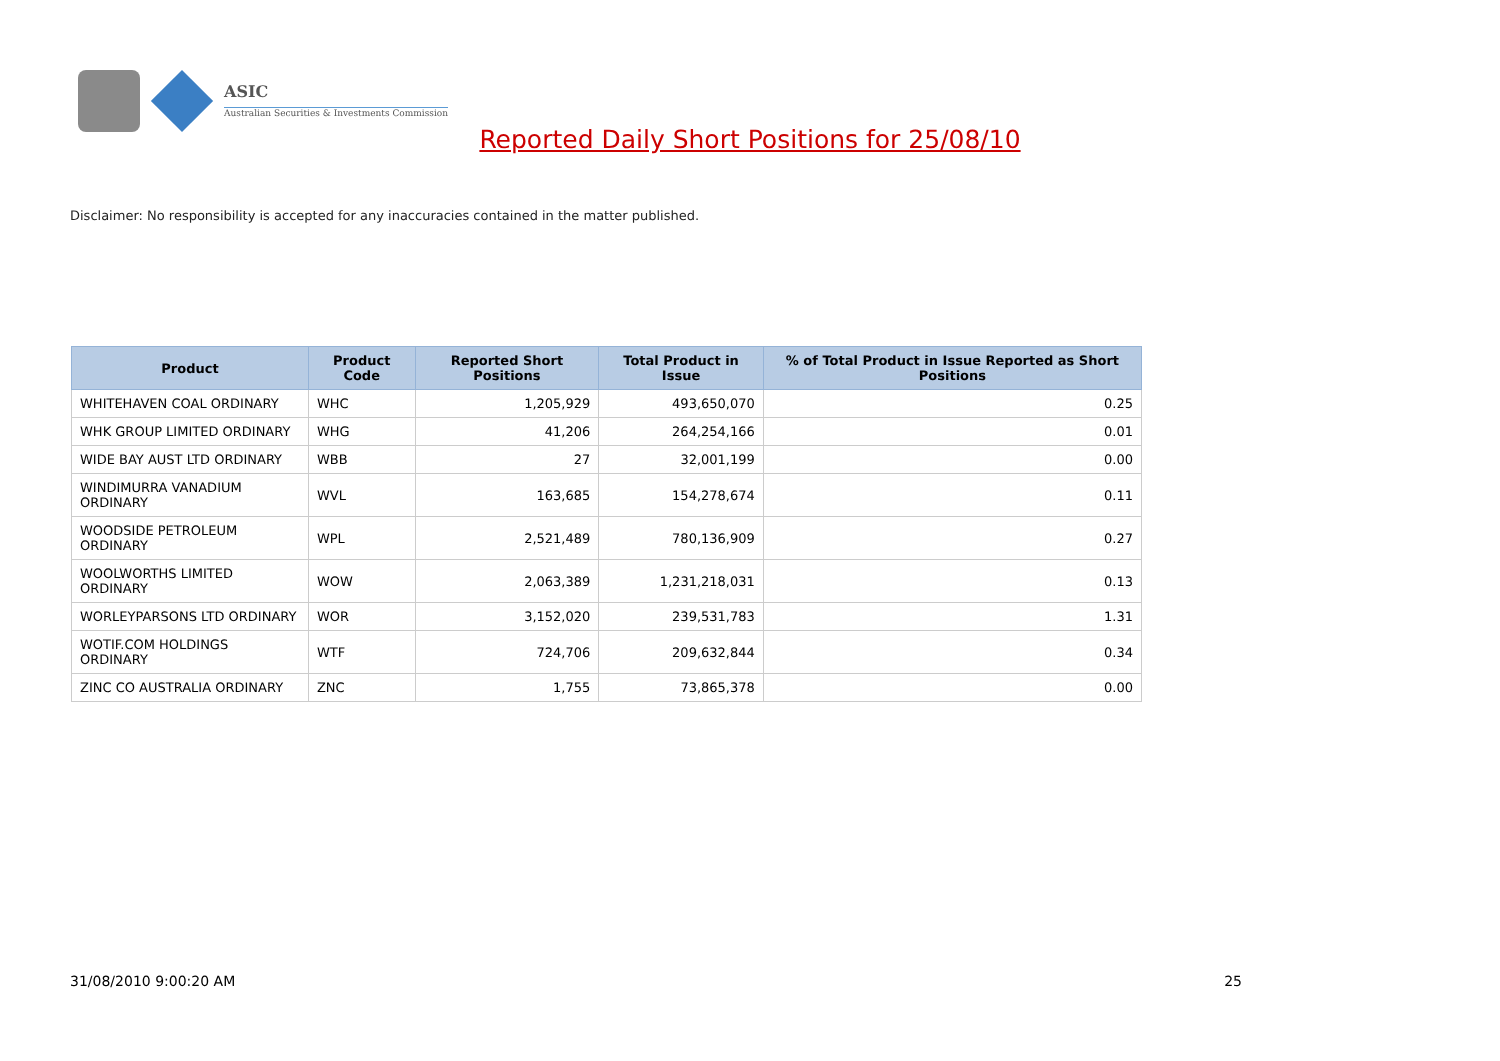ASIC
Australian Securities & Investments Commission
Reported Daily Short Positions for 25/08/10
Disclaimer: No responsibility is accepted for any inaccuracies contained in the matter published.
| Product | Product Code | Reported Short Positions | Total Product in Issue | % of Total Product in Issue Reported as Short Positions |
| --- | --- | --- | --- | --- |
| WHITEHAVEN COAL ORDINARY | WHC | 1,205,929 | 493,650,070 | 0.25 |
| WHK GROUP LIMITED ORDINARY | WHG | 41,206 | 264,254,166 | 0.01 |
| WIDE BAY AUST LTD ORDINARY | WBB | 27 | 32,001,199 | 0.00 |
| WINDIMURRA VANADIUM ORDINARY | WVL | 163,685 | 154,278,674 | 0.11 |
| WOODSIDE PETROLEUM ORDINARY | WPL | 2,521,489 | 780,136,909 | 0.27 |
| WOOLWORTHS LIMITED ORDINARY | WOW | 2,063,389 | 1,231,218,031 | 0.13 |
| WORLEYPARSONS LTD ORDINARY | WOR | 3,152,020 | 239,531,783 | 1.31 |
| WOTIF.COM HOLDINGS ORDINARY | WTF | 724,706 | 209,632,844 | 0.34 |
| ZINC CO AUSTRALIA ORDINARY | ZNC | 1,755 | 73,865,378 | 0.00 |
31/08/2010 9:00:20 AM 25